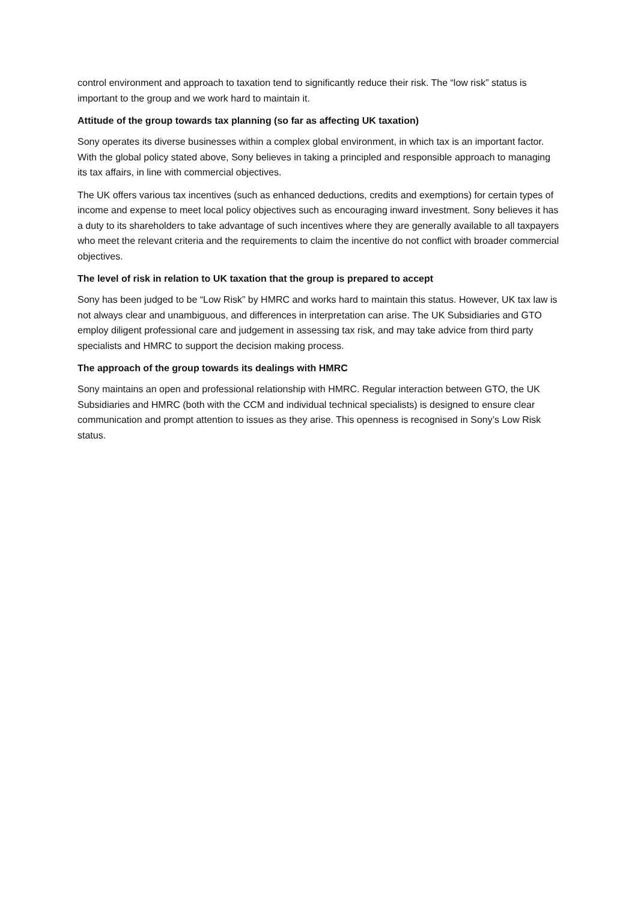control environment and approach to taxation tend to significantly reduce their risk. The “low risk” status is important to the group and we work hard to maintain it.
Attitude of the group towards tax planning (so far as affecting UK taxation)
Sony operates its diverse businesses within a complex global environment, in which tax is an important factor. With the global policy stated above, Sony believes in taking a principled and responsible approach to managing its tax affairs, in line with commercial objectives.
The UK offers various tax incentives (such as enhanced deductions, credits and exemptions) for certain types of income and expense to meet local policy objectives such as encouraging inward investment. Sony believes it has a duty to its shareholders to take advantage of such incentives where they are generally available to all taxpayers who meet the relevant criteria and the requirements to claim the incentive do not conflict with broader commercial objectives.
The level of risk in relation to UK taxation that the group is prepared to accept
Sony has been judged to be “Low Risk” by HMRC and works hard to maintain this status. However, UK tax law is not always clear and unambiguous, and differences in interpretation can arise. The UK Subsidiaries and GTO employ diligent professional care and judgement in assessing tax risk, and may take advice from third party specialists and HMRC to support the decision making process.
The approach of the group towards its dealings with HMRC
Sony maintains an open and professional relationship with HMRC. Regular interaction between GTO, the UK Subsidiaries and HMRC (both with the CCM and individual technical specialists) is designed to ensure clear communication and prompt attention to issues as they arise. This openness is recognised in Sony’s Low Risk status.